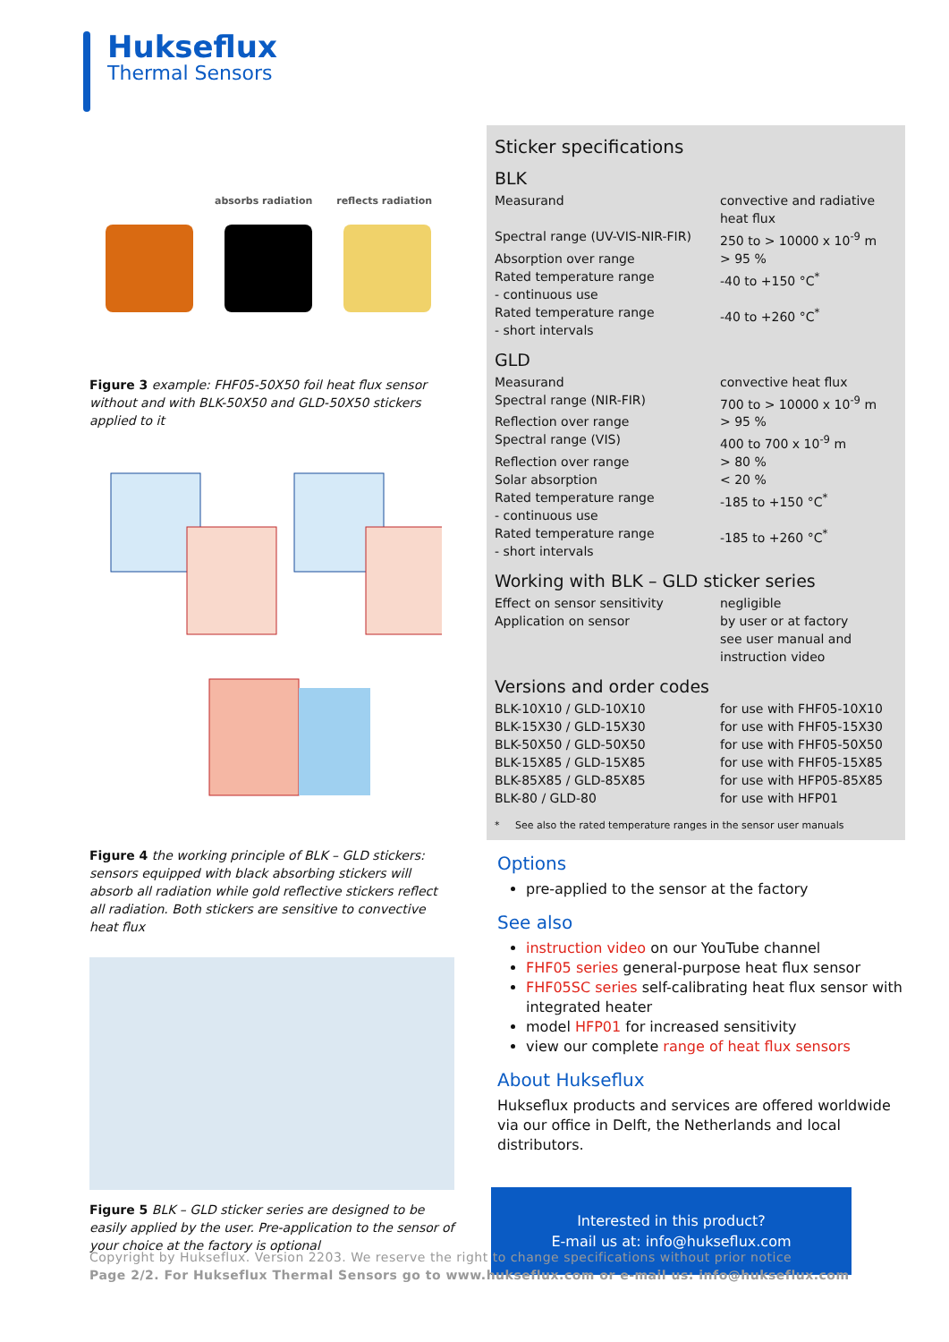Hukseflux
Thermal Sensors
absorbs radiation reflects radiation
Figure 3 example: FHF05-50X50 foil heat flux sensor without and with BLK-50X50 and GLD-50X50 stickers applied to it
Figure 4 the working principle of BLK – GLD stickers: sensors equipped with black absorbing stickers will absorb all radiation while gold reflective stickers reflect all radiation. Both stickers are sensitive to convective heat flux
Figure 5 BLK – GLD sticker series are designed to be easily applied by the user. Pre-application to the sensor of your choice at the factory is optional
Sticker specifications
BLK
| Measurand | convective and radiative heat flux |
| Spectral range (UV-VIS-NIR-FIR) | 250 to > 10000 x 10<sup>-9</sup> m |
| Absorption over range | > 95 % |
| Rated temperature range - continuous use | -40 to +150 °C<sup>*</sup> |
| Rated temperature range - short intervals | -40 to +260 °C<sup>*</sup> |
GLD
| Measurand | convective heat flux |
| Spectral range (NIR-FIR) | 700 to > 10000 x 10<sup>-9</sup> m |
| Reflection over range | > 95 % |
| Spectral range (VIS) | 400 to 700 x 10<sup>-9</sup> m |
| Reflection over range | > 80 % |
| Solar absorption | < 20 % |
| Rated temperature range - continuous use | -185 to +150 °C<sup>*</sup> |
| Rated temperature range - short intervals | -185 to +260 °C<sup>*</sup> |
Working with BLK – GLD sticker series
| Effect on sensor sensitivity | negligible |
| Application on sensor | by user or at factory see user manual and instruction video |
Versions and order codes
| BLK-10X10 / GLD-10X10 | for use with FHF05-10X10 |
| BLK-15X30 / GLD-15X30 | for use with FHF05-15X30 |
| BLK-50X50 / GLD-50X50 | for use with FHF05-50X50 |
| BLK-15X85 / GLD-15X85 | for use with FHF05-15X85 |
| BLK-85X85 / GLD-85X85 | for use with HFP05-85X85 |
| BLK-80 / GLD-80 | for use with HFP01 |
* See also the rated temperature ranges in the sensor user manuals
Options
pre-applied to the sensor at the factory
See also
instruction video on our YouTube channel
FHF05 series general-purpose heat flux sensor
FHF05SC series self-calibrating heat flux sensor with integrated heater
model HFP01 for increased sensitivity
view our complete range of heat flux sensors
About Hukseflux
Hukseflux products and services are offered worldwide via our office in Delft, the Netherlands and local distributors.
Interested in this product?
E-mail us at: info@hukseflux.com
Copyright by Hukseflux. Version 2203. We reserve the right to change specifications without prior notice
Page 2/2. For Hukseflux Thermal Sensors go to www.hukseflux.com or e-mail us: info@hukseflux.com